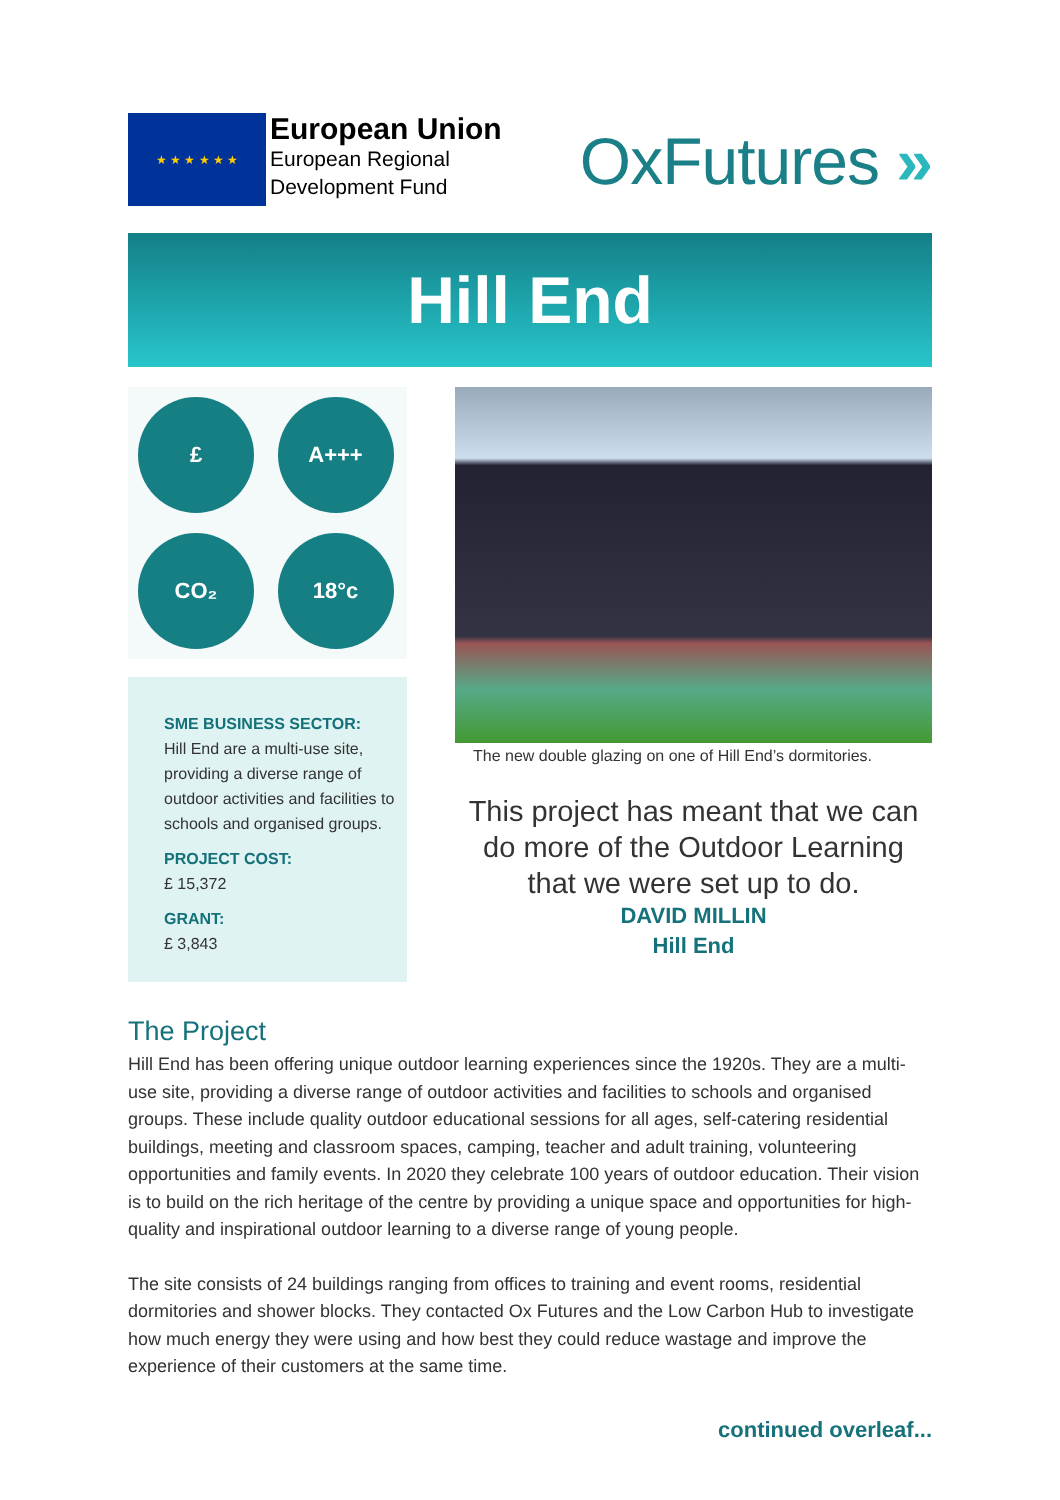★ ★ ★ ★ ★ ★
European Union
European Regional
Development Fund
OxFutures »
Hill End
£
A+++
CO₂
18°c
SME BUSINESS SECTOR:
Hill End are a multi-use site, providing a diverse range of outdoor activities and facilities to schools and organised groups.
PROJECT COST:
£ 15,372
GRANT:
£ 3,843
The new double glazing on one of Hill End’s dormitories.
This project has meant that we can do more of the Outdoor Learning that we were set up to do.
DAVID MILLIN
Hill End
The Project
Hill End has been offering unique outdoor learning experiences since the 1920s. They are a multi-use site, providing a diverse range of outdoor activities and facilities to schools and organised groups. These include quality outdoor educational sessions for all ages, self-catering residential buildings, meeting and classroom spaces, camping, teacher and adult training, volunteering opportunities and family events. In 2020 they celebrate 100 years of outdoor education. Their vision is to build on the rich heritage of the centre by providing a unique space and opportunities for high-quality and inspirational outdoor learning to a diverse range of young people.
The site consists of 24 buildings ranging from offices to training and event rooms, residential dormitories and shower blocks. They contacted Ox Futures and the Low Carbon Hub to investigate how much energy they were using and how best they could reduce wastage and improve the experience of their customers at the same time.
continued overleaf...